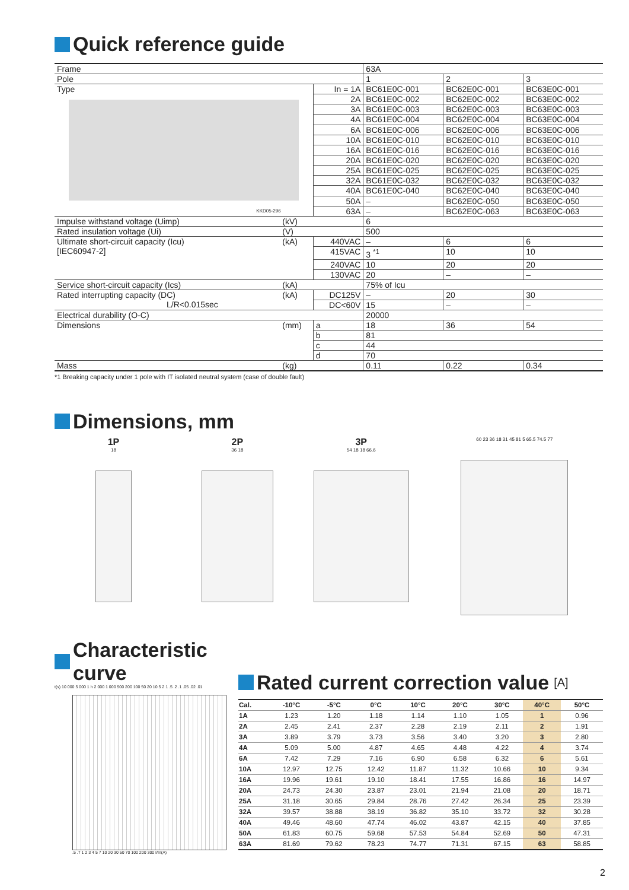Quick reference guide
| Frame | | | 63A | | |
| Pole | | | 1 | 2 | 3 |
| Type KKD05-296 | | In = 1A | BC61E0C-001 | BC62E0C-001 | BC63E0C-001 |
| | | 2A | BC61E0C-002 | BC62E0C-002 | BC63E0C-002 |
| | | 3A | BC61E0C-003 | BC62E0C-003 | BC63E0C-003 |
| | | 4A | BC61E0C-004 | BC62E0C-004 | BC63E0C-004 |
| | | 6A | BC61E0C-006 | BC62E0C-006 | BC63E0C-006 |
| | | 10A | BC61E0C-010 | BC62E0C-010 | BC63E0C-010 |
| | | 16A | BC61E0C-016 | BC62E0C-016 | BC63E0C-016 |
| | | 20A | BC61E0C-020 | BC62E0C-020 | BC63E0C-020 |
| | | 25A | BC61E0C-025 | BC62E0C-025 | BC63E0C-025 |
| | | 32A | BC61E0C-032 | BC62E0C-032 | BC63E0C-032 |
| | | 40A | BC61E0C-040 | BC62E0C-040 | BC63E0C-040 |
| | | 50A | – | BC62E0C-050 | BC63E0C-050 |
| | | 63A | – | BC62E0C-063 | BC63E0C-063 |
| Impulse withstand voltage (Uimp) | (kV) | | 6 | | |
| Rated insulation voltage (Ui) | (V) | | 500 | | |
| Ultimate short-circuit capacity (Icu) [IEC60947-2] | (kA) | 440VAC | – | 6 | 6 |
| | | 415VAC | 3 <sup>*1</sup> | 10 | 10 |
| | | 240VAC | 10 | 20 | 20 |
| | | 130VAC | 20 | – | – |
| Service short-circuit capacity (Ics) | (kA) | | 75% of Icu | | |
| Rated interrupting capacity (DC) L/R<0.015sec | (kA) | DC125V | – | 20 | 30 |
| | | DC<60V | 15 | – | – |
| Electrical durability (O-C) | | | 20000 | | |
| Dimensions | (mm) | a | 18 | 36 | 54 |
| | | b | 81 | | |
| | | c | 44 | | |
| | | d | 70 | | |
| Mass | (kg) | | 0.11 | 0.22 | 0.34 |
*1 Breaking capacity under 1 pole with IT isolated neutral system (case of double fault)
Dimensions, mm
1P
18
2P
36 18
3P
54 18 18 66.6
60 23 36 18 31 45 81 5 65.5 74.5 77
Characteristic
curve
t(s) 10 000 5 000 1 h 2 000 1 000 500 200 100 50 20 10 5 2 1 .5 .2 .1 .05 .02 .01
.5 .7 1 2 3 4 5 7 10 20 30 50 70 100 200 300 I/In(A)
Rated current correction value [A]
| Cal. | -10°C | -5°C | 0°C | 10°C | 20°C | 30°C | 40°C | 50°C |
| --- | --- | --- | --- | --- | --- | --- | --- | --- |
| 1A | 1.23 | 1.20 | 1.18 | 1.14 | 1.10 | 1.05 | 1 | 0.96 |
| 2A | 2.45 | 2.41 | 2.37 | 2.28 | 2.19 | 2.11 | 2 | 1.91 |
| 3A | 3.89 | 3.79 | 3.73 | 3.56 | 3.40 | 3.20 | 3 | 2.80 |
| 4A | 5.09 | 5.00 | 4.87 | 4.65 | 4.48 | 4.22 | 4 | 3.74 |
| 6A | 7.42 | 7.29 | 7.16 | 6.90 | 6.58 | 6.32 | 6 | 5.61 |
| 10A | 12.97 | 12.75 | 12.42 | 11.87 | 11.32 | 10.66 | 10 | 9.34 |
| 16A | 19.96 | 19.61 | 19.10 | 18.41 | 17.55 | 16.86 | 16 | 14.97 |
| 20A | 24.73 | 24.30 | 23.87 | 23.01 | 21.94 | 21.08 | 20 | 18.71 |
| 25A | 31.18 | 30.65 | 29.84 | 28.76 | 27.42 | 26.34 | 25 | 23.39 |
| 32A | 39.57 | 38.88 | 38.19 | 36.82 | 35.10 | 33.72 | 32 | 30.28 |
| 40A | 49.46 | 48.60 | 47.74 | 46.02 | 43.87 | 42.15 | 40 | 37.85 |
| 50A | 61.83 | 60.75 | 59.68 | 57.53 | 54.84 | 52.69 | 50 | 47.31 |
| 63A | 81.69 | 79.62 | 78.23 | 74.77 | 71.31 | 67.15 | 63 | 58.85 |
2